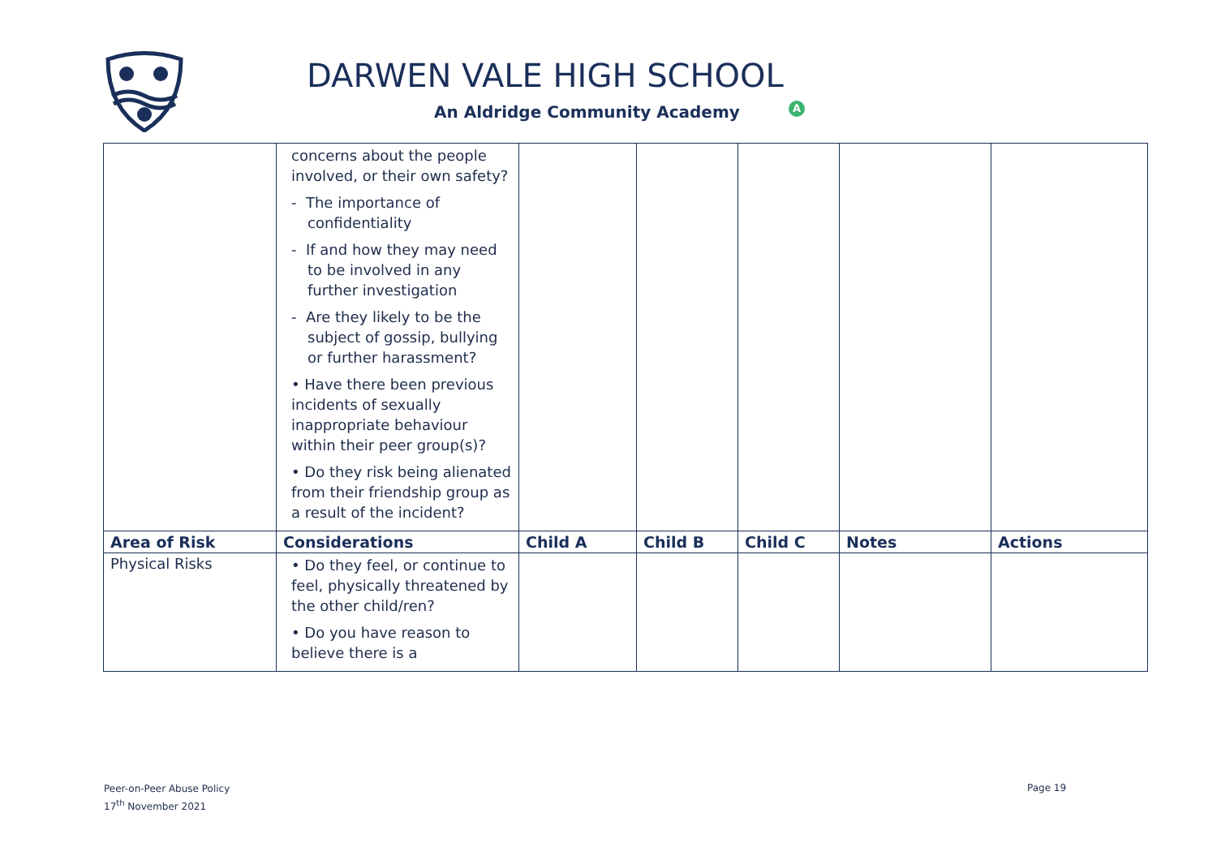DARWEN VALE HIGH SCHOOL
An Aldridge Community Academy A
| | concerns about the people involved, or their own safety? - The importance of confidentiality - If and how they may need to be involved in any further investigation - Are they likely to be the subject of gossip, bullying or further harassment? • Have there been previous incidents of sexually inappropriate behaviour within their peer group(s)? • Do they risk being alienated from their friendship group as a result of the incident? | | | | | |
| Area of Risk | Considerations | Child A | Child B | Child C | Notes | Actions |
| Physical Risks | • Do they feel, or continue to feel, physically threatened by the other child/ren? • Do you have reason to believe there is a | | | | | |
Peer-on-Peer Abuse Policy
17<sup>th</sup> November 2021
Page 19